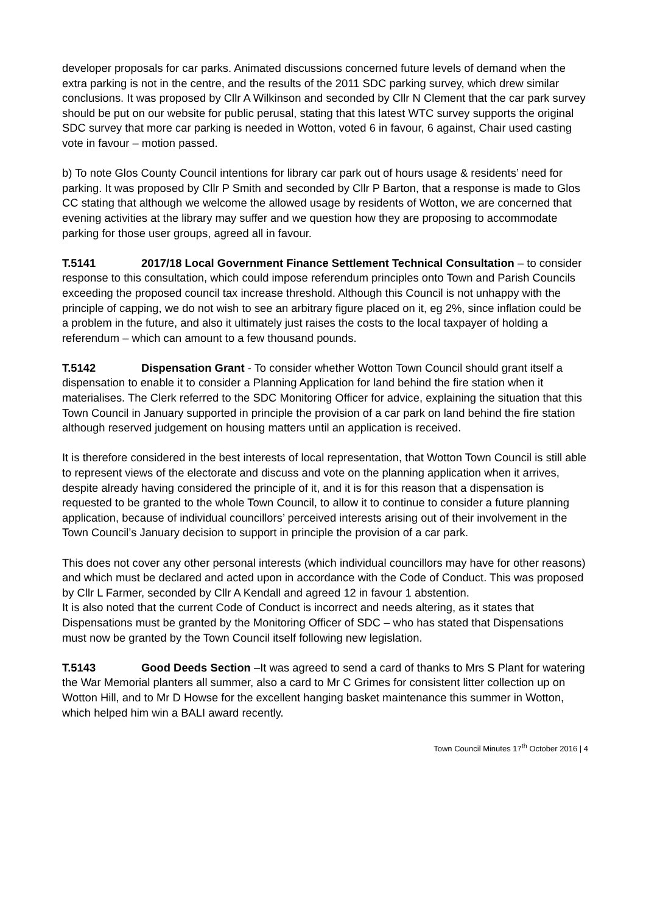developer proposals for car parks. Animated discussions concerned future levels of demand when the extra parking is not in the centre, and the results of the 2011 SDC parking survey, which drew similar conclusions. It was proposed by Cllr A Wilkinson and seconded by Cllr N Clement that the car park survey should be put on our website for public perusal, stating that this latest WTC survey supports the original SDC survey that more car parking is needed in Wotton, voted 6 in favour, 6 against, Chair used casting vote in favour – motion passed.
b) To note Glos County Council intentions for library car park out of hours usage & residents’ need for parking. It was proposed by Cllr P Smith and seconded by Cllr P Barton, that a response is made to Glos CC stating that although we welcome the allowed usage by residents of Wotton, we are concerned that evening activities at the library may suffer and we question how they are proposing to accommodate parking for those user groups, agreed all in favour.
T.5141 2017/18 Local Government Finance Settlement Technical Consultation – to consider response to this consultation, which could impose referendum principles onto Town and Parish Councils exceeding the proposed council tax increase threshold. Although this Council is not unhappy with the principle of capping, we do not wish to see an arbitrary figure placed on it, eg 2%, since inflation could be a problem in the future, and also it ultimately just raises the costs to the local taxpayer of holding a referendum – which can amount to a few thousand pounds.
T.5142 Dispensation Grant - To consider whether Wotton Town Council should grant itself a dispensation to enable it to consider a Planning Application for land behind the fire station when it materialises. The Clerk referred to the SDC Monitoring Officer for advice, explaining the situation that this Town Council in January supported in principle the provision of a car park on land behind the fire station although reserved judgement on housing matters until an application is received.
It is therefore considered in the best interests of local representation, that Wotton Town Council is still able to represent views of the electorate and discuss and vote on the planning application when it arrives, despite already having considered the principle of it, and it is for this reason that a dispensation is requested to be granted to the whole Town Council, to allow it to continue to consider a future planning application, because of individual councillors’ perceived interests arising out of their involvement in the Town Council’s January decision to support in principle the provision of a car park.
This does not cover any other personal interests (which individual councillors may have for other reasons) and which must be declared and acted upon in accordance with the Code of Conduct. This was proposed by Cllr L Farmer, seconded by Cllr A Kendall and agreed 12 in favour 1 abstention.
It is also noted that the current Code of Conduct is incorrect and needs altering, as it states that Dispensations must be granted by the Monitoring Officer of SDC – who has stated that Dispensations must now be granted by the Town Council itself following new legislation.
T.5143 Good Deeds Section –It was agreed to send a card of thanks to Mrs S Plant for watering the War Memorial planters all summer, also a card to Mr C Grimes for consistent litter collection up on Wotton Hill, and to Mr D Howse for the excellent hanging basket maintenance this summer in Wotton, which helped him win a BALI award recently.
Town Council Minutes 17<sup>th</sup> October 2016 | 4